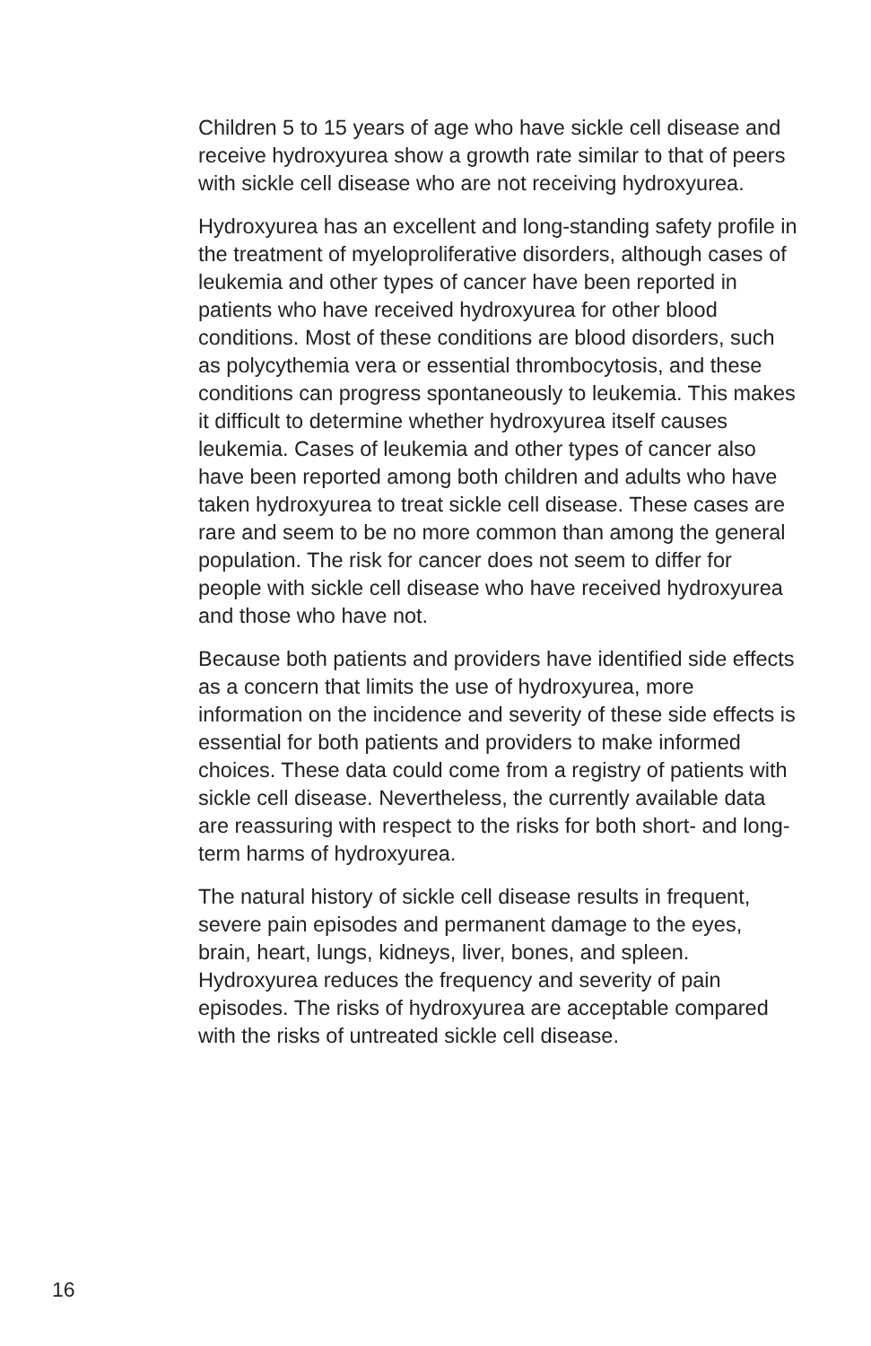Children 5 to 15 years of age who have sickle cell disease and receive hydroxyurea show a growth rate similar to that of peers with sickle cell disease who are not receiving hydroxyurea.
Hydroxyurea has an excellent and long-standing safety profile in the treatment of myeloproliferative disorders, although cases of leukemia and other types of cancer have been reported in patients who have received hydroxyurea for other blood conditions. Most of these conditions are blood disorders, such as polycythemia vera or essential thrombocytosis, and these conditions can progress spontaneously to leukemia. This makes it difficult to determine whether hydroxyurea itself causes leukemia. Cases of leukemia and other types of cancer also have been reported among both children and adults who have taken hydroxyurea to treat sickle cell disease. These cases are rare and seem to be no more common than among the general population. The risk for cancer does not seem to differ for people with sickle cell disease who have received hydroxyurea and those who have not.
Because both patients and providers have identified side effects as a concern that limits the use of hydroxyurea, more information on the incidence and severity of these side effects is essential for both patients and providers to make informed choices. These data could come from a registry of patients with sickle cell disease. Nevertheless, the currently available data are reassuring with respect to the risks for both short- and long-term harms of hydroxyurea.
The natural history of sickle cell disease results in frequent, severe pain episodes and permanent damage to the eyes, brain, heart, lungs, kidneys, liver, bones, and spleen. Hydroxyurea reduces the frequency and severity of pain episodes. The risks of hydroxyurea are acceptable compared with the risks of untreated sickle cell disease.
16